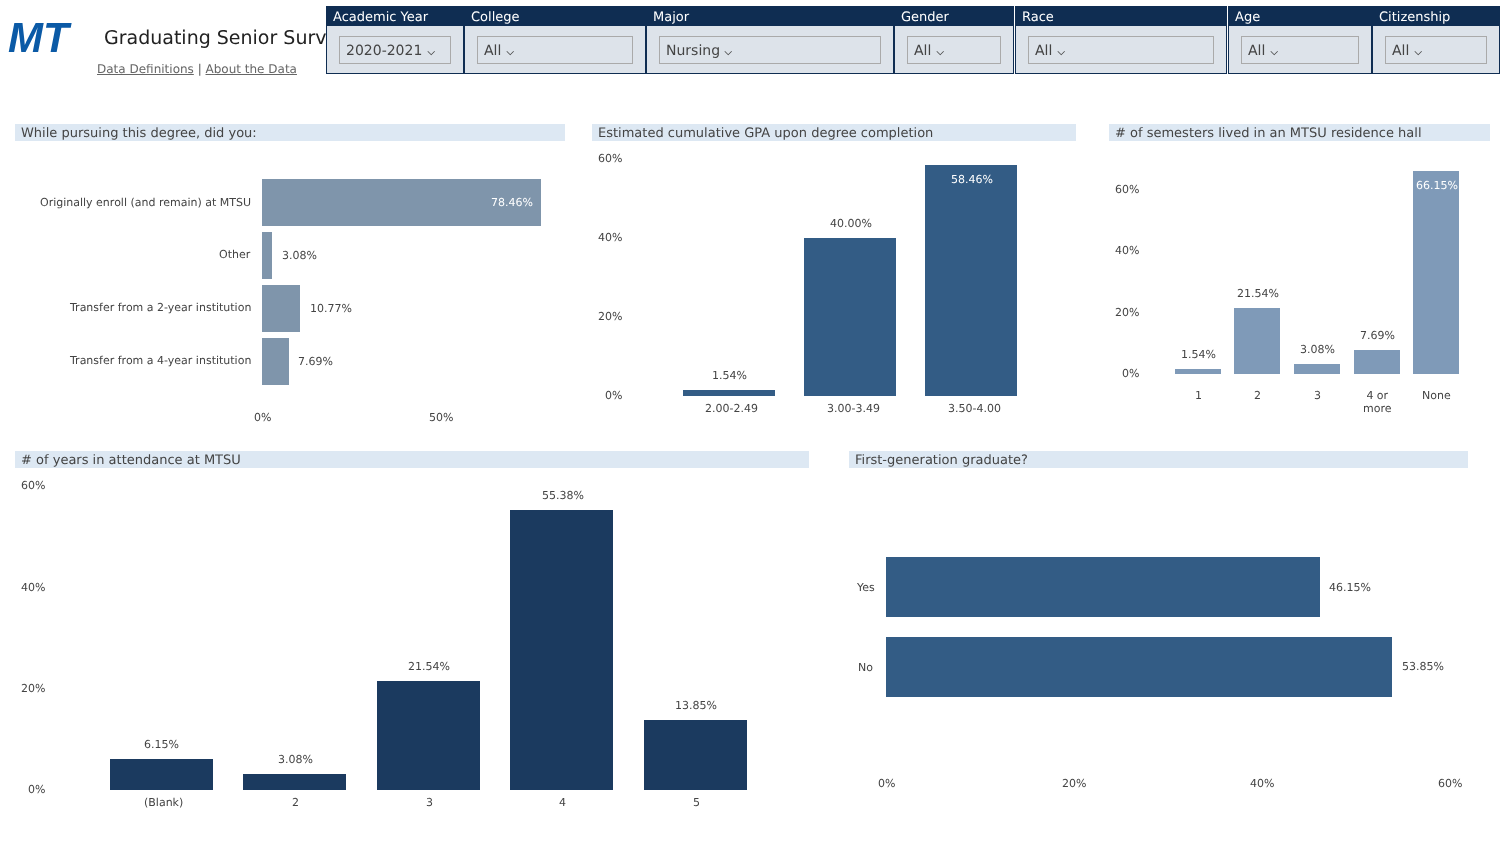MT Graduating Senior Survey
Data Definitions | About the Data
Academic Year
2020-2021 ⌵
College
All ⌵
Major
Nursing ⌵
Gender
All ⌵
Race
All ⌵
Age
All ⌵
Citizenship
All ⌵
While pursuing this degree, did you:
Originally enroll (and remain) at MTSU
78.46%
Other 3.08%
Transfer from a 2-year institution
10.77%
Transfer from a 4-year institution
7.69%
0% 50%
Estimated cumulative GPA upon degree completion
60%
40%
20%
0%
1.54%
2.00-2.49
40.00%
3.00-3.49
58.46%
3.50-4.00
# of semesters lived in an MTSU residence hall
60%
40%
20%
0%
1.54%
1
21.54%
2
3.08%
3
7.69%
4 or
more
66.15%
None
# of years in attendance at MTSU
60%
40%
20%
0%
6.15%
(Blank)
3.08%
2
21.54%
3
55.38%
4
13.85%
5
First-generation graduate?
Yes 46.15%
No 53.85%
0% 20% 40% 60%